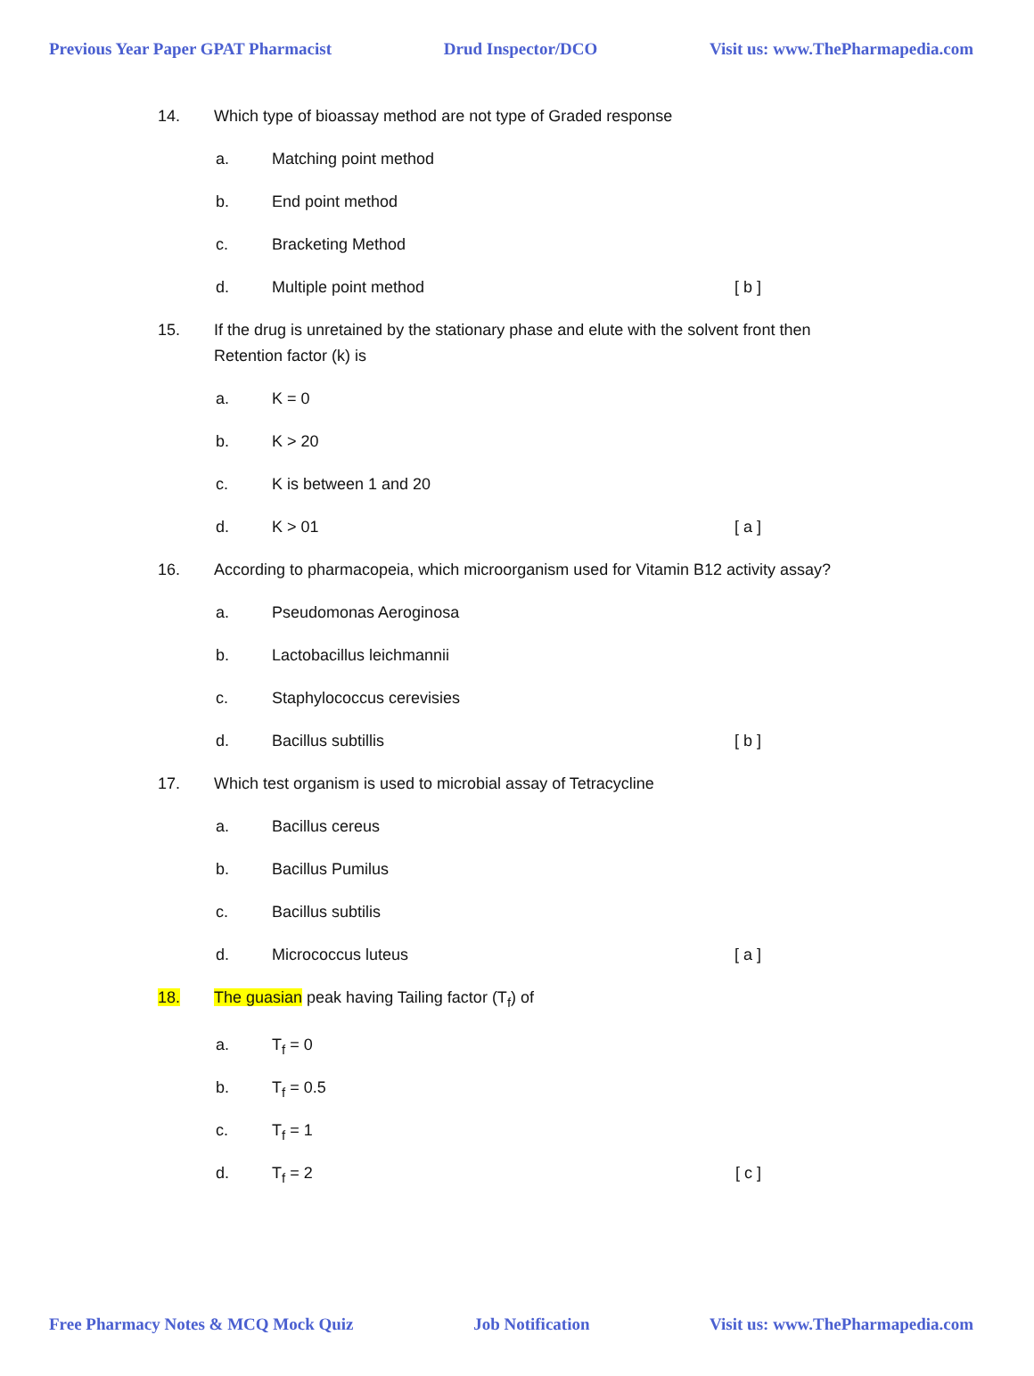Previous Year Paper GPAT Pharmacist Drud Inspector/DCO Visit us: www.ThePharmapedia.com
14. Which type of bioassay method are not type of Graded response
a. Matching point method
b. End point method
c. Bracketing Method
d. Multiple point method [ b ]
15. If the drug is unretained by the stationary phase and elute with the solvent front then Retention factor (k) is
a. K = 0
b. K > 20
c. K is between 1 and 20
d. K > 01 [ a ]
16. According to pharmacopeia, which microorganism used for Vitamin B12 activity assay?
a. Pseudomonas Aeroginosa
b. Lactobacillus leichmannii
c. Staphylococcus cerevisies
d. Bacillus subtillis [ b ]
17. Which test organism is used to microbial assay of Tetracycline
a. Bacillus cereus
b. Bacillus Pumilus
c. Bacillus subtilis
d. Micrococcus luteus [ a ]
18. The guasian peak having Tailing factor (T<sub>f</sub>) of
a. T<sub>f</sub> = 0
b. T<sub>f</sub> = 0.5
c. T<sub>f</sub> = 1
d. T<sub>f</sub> = 2 [ c ]
Free Pharmacy Notes & MCQ Mock Quiz Job Notification Visit us: www.ThePharmapedia.com